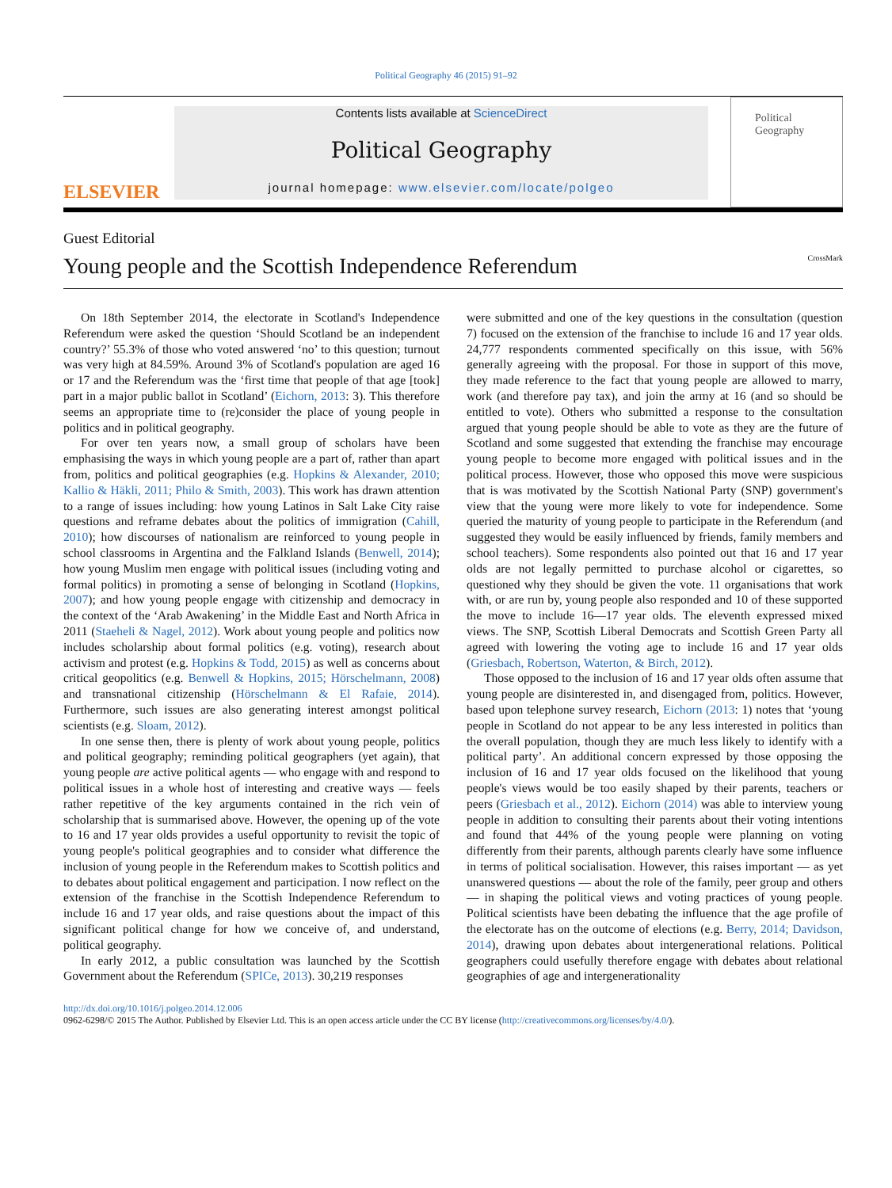Political Geography 46 (2015) 91–92
ELSEVIER
Contents lists available at ScienceDirect
Political Geography
journal homepage: www.elsevier.com/locate/polgeo
Political Geography
Guest Editorial
Young people and the Scottish Independence Referendum CrossMark
On 18th September 2014, the electorate in Scotland's Independence Referendum were asked the question ‘Should Scotland be an independent country?’ 55.3% of those who voted answered ‘no’ to this question; turnout was very high at 84.59%. Around 3% of Scotland's population are aged 16 or 17 and the Referendum was the ‘first time that people of that age [took] part in a major public ballot in Scotland’ (Eichorn, 2013: 3). This therefore seems an appropriate time to (re)consider the place of young people in politics and in political geography.
For over ten years now, a small group of scholars have been emphasising the ways in which young people are a part of, rather than apart from, politics and political geographies (e.g. Hopkins & Alexander, 2010; Kallio & Häkli, 2011; Philo & Smith, 2003). This work has drawn attention to a range of issues including: how young Latinos in Salt Lake City raise questions and reframe debates about the politics of immigration (Cahill, 2010); how discourses of nationalism are reinforced to young people in school classrooms in Argentina and the Falkland Islands (Benwell, 2014); how young Muslim men engage with political issues (including voting and formal politics) in promoting a sense of belonging in Scotland (Hopkins, 2007); and how young people engage with citizenship and democracy in the context of the ‘Arab Awakening’ in the Middle East and North Africa in 2011 (Staeheli & Nagel, 2012). Work about young people and politics now includes scholarship about formal politics (e.g. voting), research about activism and protest (e.g. Hopkins & Todd, 2015) as well as concerns about critical geopolitics (e.g. Benwell & Hopkins, 2015; Hörschelmann, 2008) and transnational citizenship (Hörschelmann & El Rafaie, 2014). Furthermore, such issues are also generating interest amongst political scientists (e.g. Sloam, 2012).
In one sense then, there is plenty of work about young people, politics and political geography; reminding political geographers (yet again), that young people are active political agents — who engage with and respond to political issues in a whole host of interesting and creative ways — feels rather repetitive of the key arguments contained in the rich vein of scholarship that is summarised above. However, the opening up of the vote to 16 and 17 year olds provides a useful opportunity to revisit the topic of young people's political geographies and to consider what difference the inclusion of young people in the Referendum makes to Scottish politics and to debates about political engagement and participation. I now reflect on the extension of the franchise in the Scottish Independence Referendum to include 16 and 17 year olds, and raise questions about the impact of this significant political change for how we conceive of, and understand, political geography.
In early 2012, a public consultation was launched by the Scottish Government about the Referendum (SPICe, 2013). 30,219 responses
were submitted and one of the key questions in the consultation (question 7) focused on the extension of the franchise to include 16 and 17 year olds. 24,777 respondents commented specifically on this issue, with 56% generally agreeing with the proposal. For those in support of this move, they made reference to the fact that young people are allowed to marry, work (and therefore pay tax), and join the army at 16 (and so should be entitled to vote). Others who submitted a response to the consultation argued that young people should be able to vote as they are the future of Scotland and some suggested that extending the franchise may encourage young people to become more engaged with political issues and in the political process. However, those who opposed this move were suspicious that is was motivated by the Scottish National Party (SNP) government's view that the young were more likely to vote for independence. Some queried the maturity of young people to participate in the Referendum (and suggested they would be easily influenced by friends, family members and school teachers). Some respondents also pointed out that 16 and 17 year olds are not legally permitted to purchase alcohol or cigarettes, so questioned why they should be given the vote. 11 organisations that work with, or are run by, young people also responded and 10 of these supported the move to include 16—17 year olds. The eleventh expressed mixed views. The SNP, Scottish Liberal Democrats and Scottish Green Party all agreed with lowering the voting age to include 16 and 17 year olds (Griesbach, Robertson, Waterton, & Birch, 2012).
Those opposed to the inclusion of 16 and 17 year olds often assume that young people are disinterested in, and disengaged from, politics. However, based upon telephone survey research, Eichorn (2013: 1) notes that ‘young people in Scotland do not appear to be any less interested in politics than the overall population, though they are much less likely to identify with a political party’. An additional concern expressed by those opposing the inclusion of 16 and 17 year olds focused on the likelihood that young people's views would be too easily shaped by their parents, teachers or peers (Griesbach et al., 2012). Eichorn (2014) was able to interview young people in addition to consulting their parents about their voting intentions and found that 44% of the young people were planning on voting differently from their parents, although parents clearly have some influence in terms of political socialisation. However, this raises important — as yet unanswered questions — about the role of the family, peer group and others — in shaping the political views and voting practices of young people. Political scientists have been debating the influence that the age profile of the electorate has on the outcome of elections (e.g. Berry, 2014; Davidson, 2014), drawing upon debates about intergenerational relations. Political geographers could usefully therefore engage with debates about relational geographies of age and intergenerationality
http://dx.doi.org/10.1016/j.polgeo.2014.12.006
0962-6298/© 2015 The Author. Published by Elsevier Ltd. This is an open access article under the CC BY license (http://creativecommons.org/licenses/by/4.0/).